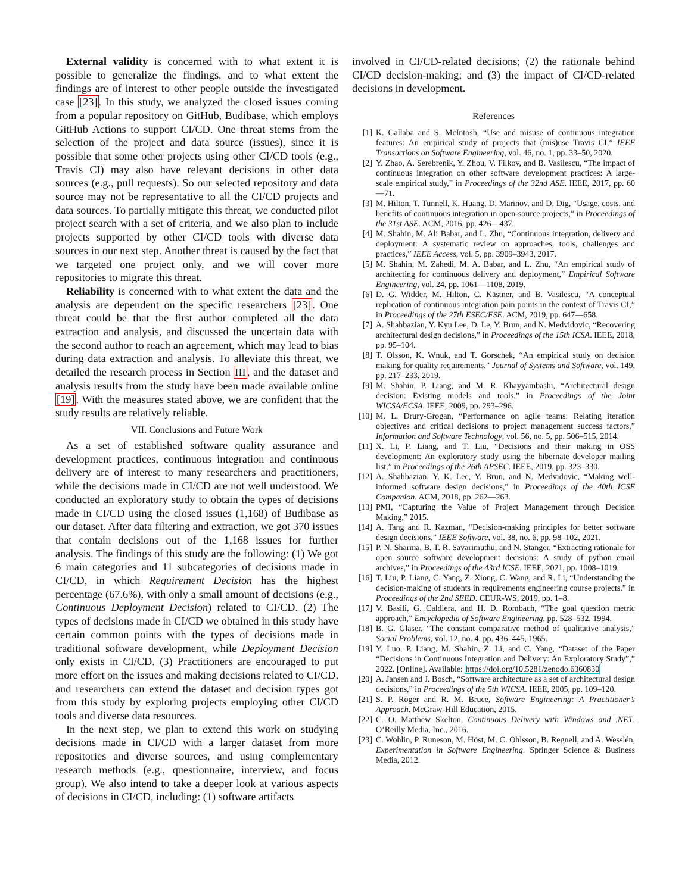External validity is concerned with to what extent it is possible to generalize the findings, and to what extent the findings are of interest to other people outside the investigated case [23]. In this study, we analyzed the closed issues coming from a popular repository on GitHub, Budibase, which employs GitHub Actions to support CI/CD. One threat stems from the selection of the project and data source (issues), since it is possible that some other projects using other CI/CD tools (e.g., Travis CI) may also have relevant decisions in other data sources (e.g., pull requests). So our selected repository and data source may not be representative to all the CI/CD projects and data sources. To partially mitigate this threat, we conducted pilot project search with a set of criteria, and we also plan to include projects supported by other CI/CD tools with diverse data sources in our next step. Another threat is caused by the fact that we targeted one project only, and we will cover more repositories to migrate this threat.
Reliability is concerned with to what extent the data and the analysis are dependent on the specific researchers [23]. One threat could be that the first author completed all the data extraction and analysis, and discussed the uncertain data with the second author to reach an agreement, which may lead to bias during data extraction and analysis. To alleviate this threat, we detailed the research process in Section III, and the dataset and analysis results from the study have been made available online [19]. With the measures stated above, we are confident that the study results are relatively reliable.
VII. Conclusions and Future Work
As a set of established software quality assurance and development practices, continuous integration and continuous delivery are of interest to many researchers and practitioners, while the decisions made in CI/CD are not well understood. We conducted an exploratory study to obtain the types of decisions made in CI/CD using the closed issues (1,168) of Budibase as our dataset. After data filtering and extraction, we got 370 issues that contain decisions out of the 1,168 issues for further analysis. The findings of this study are the following: (1) We got 6 main categories and 11 subcategories of decisions made in CI/CD, in which Requirement Decision has the highest percentage (67.6%), with only a small amount of decisions (e.g., Continuous Deployment Decision) related to CI/CD. (2) The types of decisions made in CI/CD we obtained in this study have certain common points with the types of decisions made in traditional software development, while Deployment Decision only exists in CI/CD. (3) Practitioners are encouraged to put more effort on the issues and making decisions related to CI/CD, and researchers can extend the dataset and decision types got from this study by exploring projects employing other CI/CD tools and diverse data resources.
In the next step, we plan to extend this work on studying decisions made in CI/CD with a larger dataset from more repositories and diverse sources, and using complementary research methods (e.g., questionnaire, interview, and focus group). We also intend to take a deeper look at various aspects of decisions in CI/CD, including: (1) software artifacts
involved in CI/CD-related decisions; (2) the rationale behind CI/CD decision-making; and (3) the impact of CI/CD-related decisions in development.
References
[1] K. Gallaba and S. McIntosh, “Use and misuse of continuous integration features: An empirical study of projects that (mis)use Travis CI,” IEEE Transactions on Software Engineering, vol. 46, no. 1, pp. 33–50, 2020.
[2] Y. Zhao, A. Serebrenik, Y. Zhou, V. Filkov, and B. Vasilescu, “The impact of continuous integration on other software development practices: A large-scale empirical study,” in Proceedings of the 32nd ASE. IEEE, 2017, pp. 60—71.
[3] M. Hilton, T. Tunnell, K. Huang, D. Marinov, and D. Dig, “Usage, costs, and benefits of continuous integration in open-source projects,” in Proceedings of the 31st ASE. ACM, 2016, pp. 426—437.
[4] M. Shahin, M. Ali Babar, and L. Zhu, “Continuous integration, delivery and deployment: A systematic review on approaches, tools, challenges and practices,” IEEE Access, vol. 5, pp. 3909–3943, 2017.
[5] M. Shahin, M. Zahedi, M. A. Babar, and L. Zhu, “An empirical study of architecting for continuous delivery and deployment,” Empirical Software Engineering, vol. 24, pp. 1061—1108, 2019.
[6] D. G. Widder, M. Hilton, C. Kästner, and B. Vasilescu, “A conceptual replication of continuous integration pain points in the context of Travis CI,” in Proceedings of the 27th ESEC/FSE. ACM, 2019, pp. 647—658.
[7] A. Shahbazian, Y. Kyu Lee, D. Le, Y. Brun, and N. Medvidovic, “Recovering architectural design decisions,” in Proceedings of the 15th ICSA. IEEE, 2018, pp. 95–104.
[8] T. Olsson, K. Wnuk, and T. Gorschek, “An empirical study on decision making for quality requirements,” Journal of Systems and Software, vol. 149, pp. 217–233, 2019.
[9] M. Shahin, P. Liang, and M. R. Khayyambashi, “Architectural design decision: Existing models and tools,” in Proceedings of the Joint WICSA/ECSA. IEEE, 2009, pp. 293–296.
[10] M. L. Drury-Grogan, “Performance on agile teams: Relating iteration objectives and critical decisions to project management success factors,” Information and Software Technology, vol. 56, no. 5, pp. 506–515, 2014.
[11] X. Li, P. Liang, and T. Liu, “Decisions and their making in OSS development: An exploratory study using the hibernate developer mailing list,” in Proceedings of the 26th APSEC. IEEE, 2019, pp. 323–330.
[12] A. Shahbazian, Y. K. Lee, Y. Brun, and N. Medvidovic, “Making well-informed software design decisions,” in Proceedings of the 40th ICSE Companion. ACM, 2018, pp. 262—263.
[13] PMI, “Capturing the Value of Project Management through Decision Making,” 2015.
[14] A. Tang and R. Kazman, “Decision-making principles for better software design decisions,” IEEE Software, vol. 38, no. 6, pp. 98–102, 2021.
[15] P. N. Sharma, B. T. R. Savarimuthu, and N. Stanger, “Extracting rationale for open source software development decisions: A study of python email archives,” in Proceedings of the 43rd ICSE. IEEE, 2021, pp. 1008–1019.
[16] T. Liu, P. Liang, C. Yang, Z. Xiong, C. Wang, and R. Li, “Understanding the decision-making of students in requirements engineering course projects.” in Proceedings of the 2nd SEED. CEUR-WS, 2019, pp. 1–8.
[17] V. Basili, G. Caldiera, and H. D. Rombach, “The goal question metric approach,” Encyclopedia of Software Engineering, pp. 528–532, 1994.
[18] B. G. Glaser, “The constant comparative method of qualitative analysis,” Social Problems, vol. 12, no. 4, pp. 436–445, 1965.
[19] Y. Luo, P. Liang, M. Shahin, Z. Li, and C. Yang, “Dataset of the Paper “Decisions in Continuous Integration and Delivery: An Exploratory Study”,” 2022. [Online]. Available: https://doi.org/10.5281/zenodo.6360830
[20] A. Jansen and J. Bosch, “Software architecture as a set of architectural design decisions,” in Proceedings of the 5th WICSA. IEEE, 2005, pp. 109–120.
[21] S. P. Roger and R. M. Bruce, Software Engineering: A Practitioner’s Approach. McGraw-Hill Education, 2015.
[22] C. O. Matthew Skelton, Continuous Delivery with Windows and .NET. O’Reilly Media, Inc., 2016.
[23] C. Wohlin, P. Runeson, M. Höst, M. C. Ohlsson, B. Regnell, and A. Wesslén, Experimentation in Software Engineering. Springer Science & Business Media, 2012.